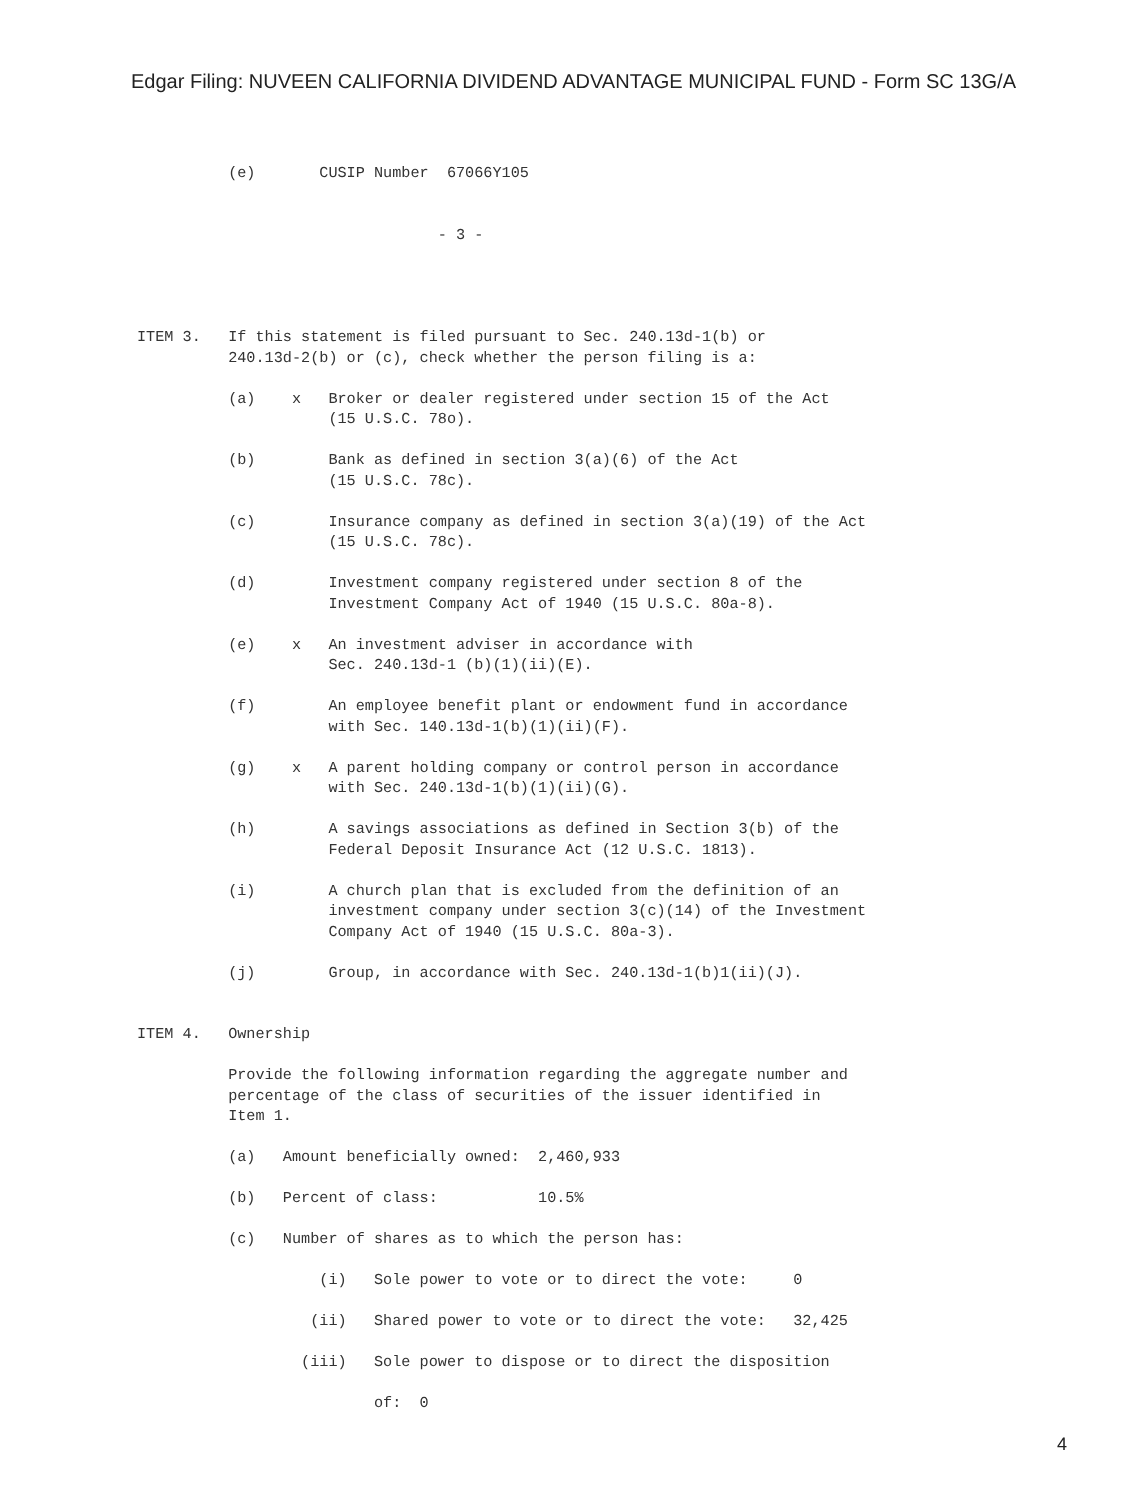Edgar Filing: NUVEEN CALIFORNIA DIVIDEND ADVANTAGE MUNICIPAL FUND - Form SC 13G/A
          (e)       CUSIP Number  67066Y105


                                 - 3 -




ITEM 3.   If this statement is filed pursuant to Sec. 240.13d-1(b) or
          240.13d-2(b) or (c), check whether the person filing is a:

          (a)    x   Broker or dealer registered under section 15 of the Act
                     (15 U.S.C. 78o).

          (b)        Bank as defined in section 3(a)(6) of the Act
                     (15 U.S.C. 78c).

          (c)        Insurance company as defined in section 3(a)(19) of the Act
                     (15 U.S.C. 78c).

          (d)        Investment company registered under section 8 of the
                     Investment Company Act of 1940 (15 U.S.C. 80a-8).

          (e)    x   An investment adviser in accordance with
                     Sec. 240.13d-1 (b)(1)(ii)(E).

          (f)        An employee benefit plant or endowment fund in accordance
                     with Sec. 140.13d-1(b)(1)(ii)(F).

          (g)    x   A parent holding company or control person in accordance
                     with Sec. 240.13d-1(b)(1)(ii)(G).

          (h)        A savings associations as defined in Section 3(b) of the
                     Federal Deposit Insurance Act (12 U.S.C. 1813).

          (i)        A church plan that is excluded from the definition of an
                     investment company under section 3(c)(14) of the Investment
                     Company Act of 1940 (15 U.S.C. 80a-3).

          (j)        Group, in accordance with Sec. 240.13d-1(b)1(ii)(J).


ITEM 4.   Ownership

          Provide the following information regarding the aggregate number and
          percentage of the class of securities of the issuer identified in
          Item 1.

          (a)   Amount beneficially owned:  2,460,933

          (b)   Percent of class:           10.5%

          (c)   Number of shares as to which the person has:

                    (i)   Sole power to vote or to direct the vote:     0

                   (ii)   Shared power to vote or to direct the vote:   32,425

                  (iii)   Sole power to dispose or to direct the disposition

                          of:  0
4